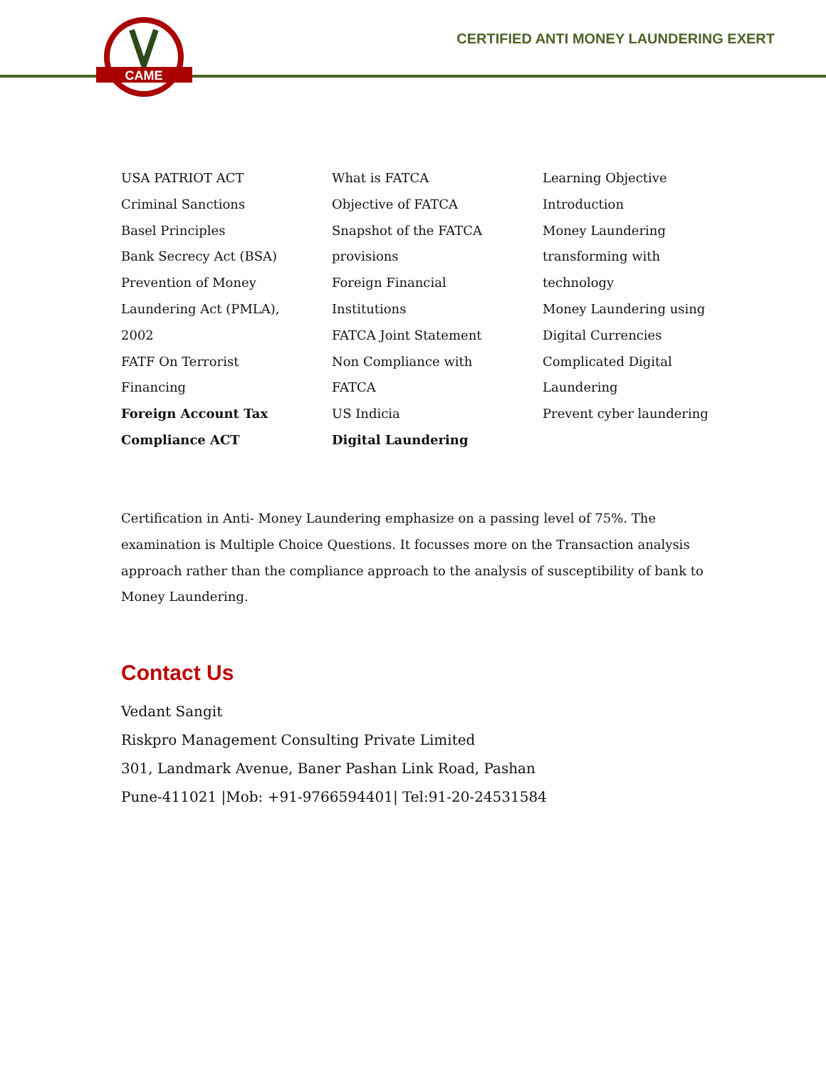CAME
CERTIFIED ANTI MONEY LAUNDERING EXERT
USA PATRIOT ACT
Criminal Sanctions
Basel Principles
Bank Secrecy Act (BSA)
Prevention of Money
Laundering Act (PMLA),
2002
FATF On Terrorist
Financing
Foreign Account Tax
Compliance ACT
What is FATCA
Objective of FATCA
Snapshot of the FATCA
provisions
Foreign Financial
Institutions
FATCA Joint Statement
Non Compliance with
FATCA
US Indicia
Digital Laundering
Learning Objective
Introduction
Money Laundering
transforming with
technology
Money Laundering using
Digital Currencies
Complicated Digital
Laundering
Prevent cyber laundering
Certification in Anti- Money Laundering emphasize on a passing level of 75%. The examination is Multiple Choice Questions. It focusses more on the Transaction analysis approach rather than the compliance approach to the analysis of susceptibility of bank to Money Laundering.
Contact Us
Vedant Sangit
Riskpro Management Consulting Private Limited
301, Landmark Avenue, Baner Pashan Link Road, Pashan
Pune-411021 |Mob: +91-9766594401| Tel:91-20-24531584